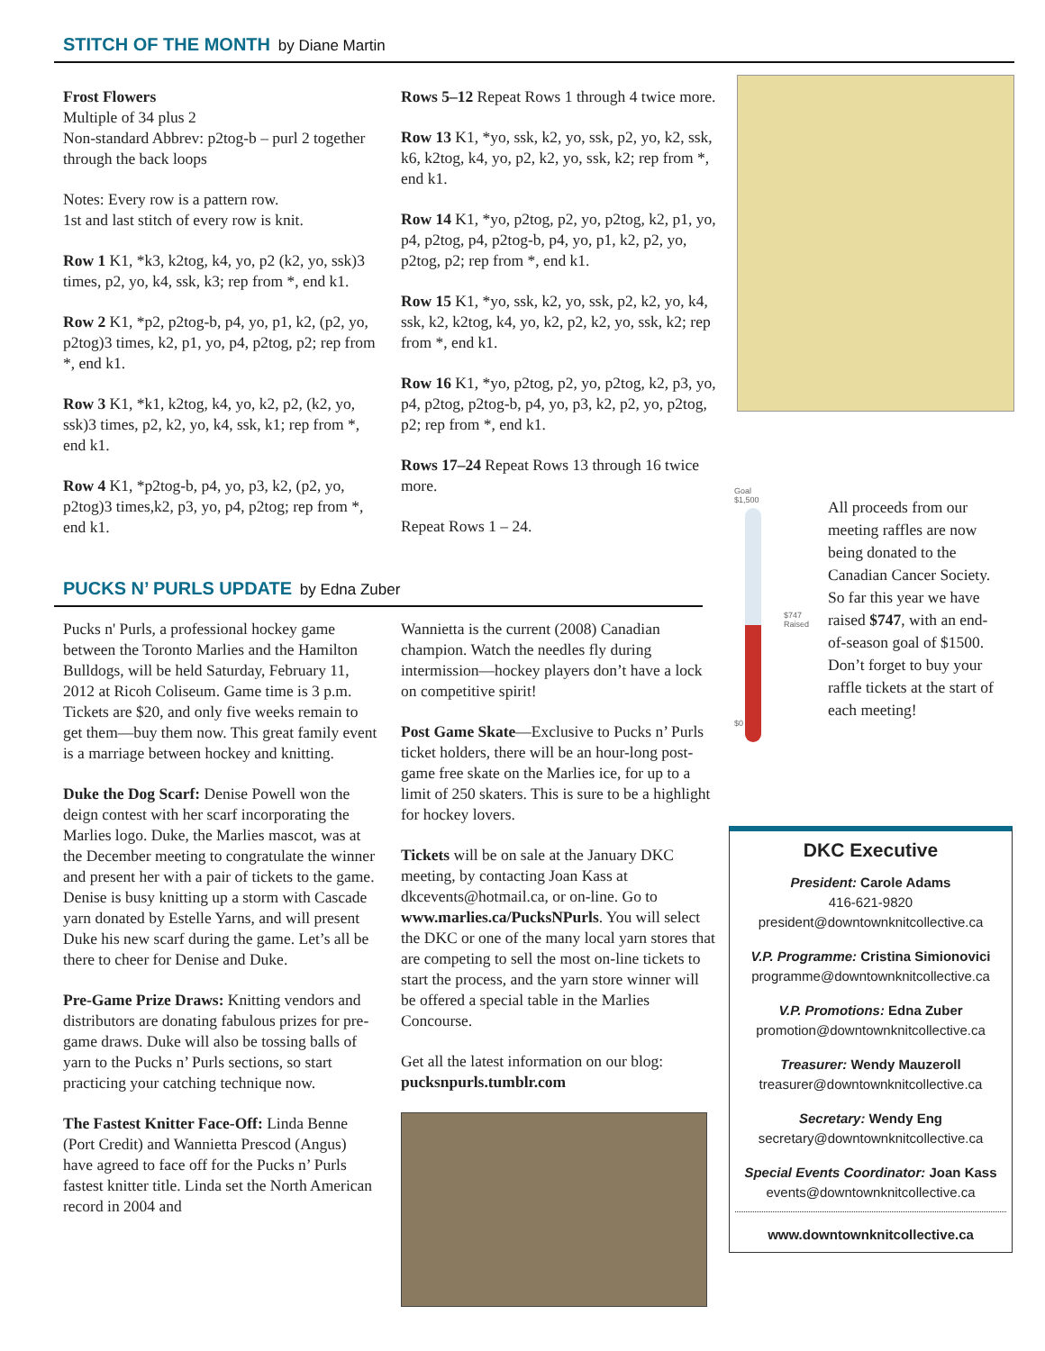STITCH OF THE MONTH by Diane Martin
Frost Flowers
Multiple of 34 plus 2
Non-standard Abbrev: p2tog-b – purl 2 together through the back loops
Notes: Every row is a pattern row.
1st and last stitch of every row is knit.
Row 1 K1, *k3, k2tog, k4, yo, p2 (k2, yo, ssk)3 times, p2, yo, k4, ssk, k3; rep from *, end k1.
Row 2 K1, *p2, p2tog-b, p4, yo, p1, k2, (p2, yo, p2tog)3 times, k2, p1, yo, p4, p2tog, p2; rep from *, end k1.
Row 3 K1, *k1, k2tog, k4, yo, k2, p2, (k2, yo, ssk)3 times, p2, k2, yo, k4, ssk, k1; rep from *, end k1.
Row 4 K1, *p2tog-b, p4, yo, p3, k2, (p2, yo, p2tog)3 times,k2, p3, yo, p4, p2tog; rep from *, end k1.
Rows 5–12 Repeat Rows 1 through 4 twice more.
Row 13 K1, *yo, ssk, k2, yo, ssk, p2, yo, k2, ssk, k6, k2tog, k4, yo, p2, k2, yo, ssk, k2; rep from *, end k1.
Row 14 K1, *yo, p2tog, p2, yo, p2tog, k2, p1, yo, p4, p2tog, p4, p2tog-b, p4, yo, p1, k2, p2, yo, p2tog, p2; rep from *, end k1.
Row 15 K1, *yo, ssk, k2, yo, ssk, p2, k2, yo, k4, ssk, k2, k2tog, k4, yo, k2, p2, k2, yo, ssk, k2; rep from *, end k1.
Row 16 K1, *yo, p2tog, p2, yo, p2tog, k2, p3, yo, p4, p2tog, p2tog-b, p4, yo, p3, k2, p2, yo, p2tog, p2; rep from *, end k1.
Rows 17–24 Repeat Rows 13 through 16 twice more.
Repeat Rows 1 – 24.
PUCKS N’ PURLS UPDATE by Edna Zuber
Pucks n' Purls, a professional hockey game between the Toronto Marlies and the Hamilton Bulldogs, will be held Saturday, February 11, 2012 at Ricoh Coliseum. Game time is 3 p.m. Tickets are $20, and only five weeks remain to get them—buy them now. This great family event is a marriage between hockey and knitting.
Duke the Dog Scarf: Denise Powell won the deign contest with her scarf incorporating the Marlies logo. Duke, the Marlies mascot, was at the December meeting to congratulate the winner and present her with a pair of tickets to the game. Denise is busy knitting up a storm with Cascade yarn donated by Estelle Yarns, and will present Duke his new scarf during the game. Let’s all be there to cheer for Denise and Duke.
Pre-Game Prize Draws: Knitting vendors and distributors are donating fabulous prizes for pre-game draws. Duke will also be tossing balls of yarn to the Pucks n’ Purls sections, so start practicing your catching technique now.
The Fastest Knitter Face-Off: Linda Benne (Port Credit) and Wannietta Prescod (Angus) have agreed to face off for the Pucks n’ Purls fastest knitter title. Linda set the North American record in 2004 and
Wannietta is the current (2008) Canadian champion. Watch the needles fly during intermission—hockey players don’t have a lock on competitive spirit!
Post Game Skate—Exclusive to Pucks n’ Purls ticket holders, there will be an hour-long post-game free skate on the Marlies ice, for up to a limit of 250 skaters. This is sure to be a highlight for hockey lovers.
Tickets will be on sale at the January DKC meeting, by contacting Joan Kass at dkcevents@hotmail.ca, or on-line. Go to www.marlies.ca/PucksNPurls. You will select the DKC or one of the many local yarn stores that are competing to sell the most on-line tickets to start the process, and the yarn store winner will be offered a special table in the Marlies Concourse.
Get all the latest information on our blog:
pucksnpurls.tumblr.com
Goal
$1,500
$747 Raised
$0
All proceeds from our meeting raffles are now being donated to the Canadian Cancer Society. So far this year we have raised $747, with an end-of-season goal of $1500. Don’t forget to buy your raffle tickets at the start of each meeting!
DKC Executive
President: Carole Adams
416-621-9820
president@downtownknitcollective.ca
V.P. Programme: Cristina Simionovici
programme@downtownknitcollective.ca
V.P. Promotions: Edna Zuber
promotion@downtownknitcollective.ca
Treasurer: Wendy Mauzeroll
treasurer@downtownknitcollective.ca
Secretary: Wendy Eng
secretary@downtownknitcollective.ca
Special Events Coordinator: Joan Kass
events@downtownknitcollective.ca
www.downtownknitcollective.ca